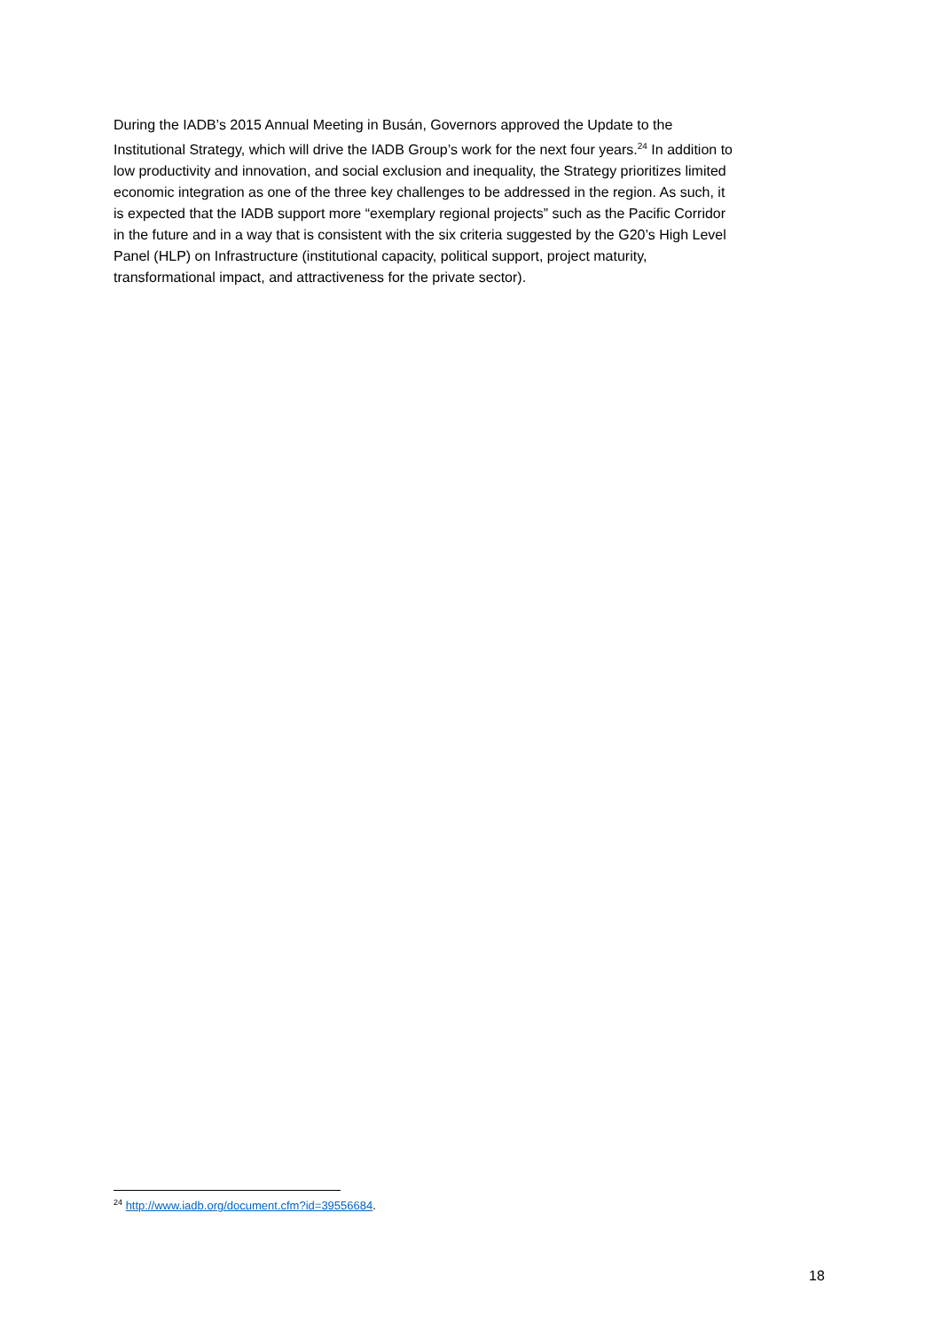During the IADB’s 2015 Annual Meeting in Busán, Governors approved the Update to the Institutional Strategy, which will drive the IADB Group’s work for the next four years.<sup>24</sup> In addition to low productivity and innovation, and social exclusion and inequality, the Strategy prioritizes limited economic integration as one of the three key challenges to be addressed in the region. As such, it is expected that the IADB support more “exemplary regional projects” such as the Pacific Corridor in the future and in a way that is consistent with the six criteria suggested by the G20’s High Level Panel (HLP) on Infrastructure (institutional capacity, political support, project maturity, transformational impact, and attractiveness for the private sector).
<sup>24</sup> http://www.iadb.org/document.cfm?id=39556684.
18